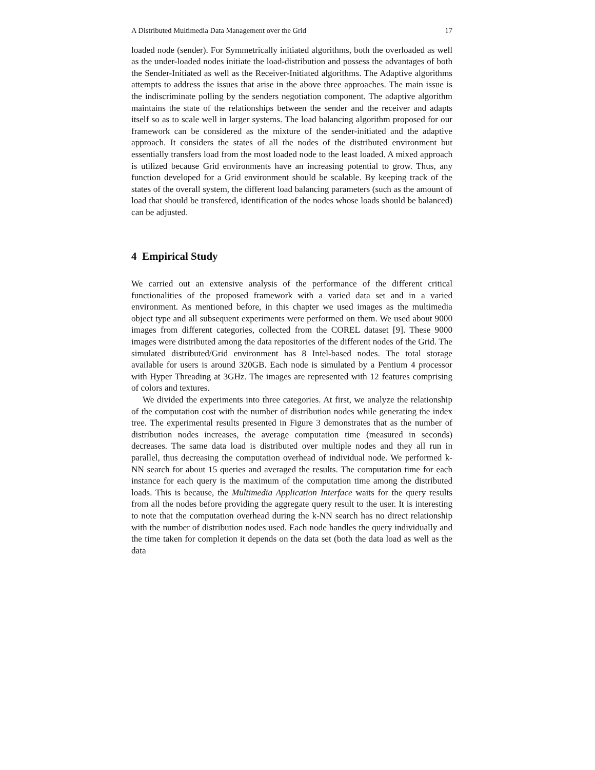A Distributed Multimedia Data Management over the Grid 17
loaded node (sender). For Symmetrically initiated algorithms, both the overloaded as well as the under-loaded nodes initiate the load-distribution and possess the advantages of both the Sender-Initiated as well as the Receiver-Initiated algorithms. The Adaptive algorithms attempts to address the issues that arise in the above three approaches. The main issue is the indiscriminate polling by the senders negotiation component. The adaptive algorithm maintains the state of the relationships between the sender and the receiver and adapts itself so as to scale well in larger systems. The load balancing algorithm proposed for our framework can be considered as the mixture of the sender-initiated and the adaptive approach. It considers the states of all the nodes of the distributed environment but essentially transfers load from the most loaded node to the least loaded. A mixed approach is utilized because Grid environments have an increasing potential to grow. Thus, any function developed for a Grid environment should be scalable. By keeping track of the states of the overall system, the different load balancing parameters (such as the amount of load that should be transfered, identification of the nodes whose loads should be balanced) can be adjusted.
4 Empirical Study
We carried out an extensive analysis of the performance of the different critical functionalities of the proposed framework with a varied data set and in a varied environment. As mentioned before, in this chapter we used images as the multimedia object type and all subsequent experiments were performed on them. We used about 9000 images from different categories, collected from the COREL dataset [9]. These 9000 images were distributed among the data repositories of the different nodes of the Grid. The simulated distributed/Grid environment has 8 Intel-based nodes. The total storage available for users is around 320GB. Each node is simulated by a Pentium 4 processor with Hyper Threading at 3GHz. The images are represented with 12 features comprising of colors and textures.
We divided the experiments into three categories. At first, we analyze the relationship of the computation cost with the number of distribution nodes while generating the index tree. The experimental results presented in Figure 3 demonstrates that as the number of distribution nodes increases, the average computation time (measured in seconds) decreases. The same data load is distributed over multiple nodes and they all run in parallel, thus decreasing the computation overhead of individual node. We performed k-NN search for about 15 queries and averaged the results. The computation time for each instance for each query is the maximum of the computation time among the distributed loads. This is because, the Multimedia Application Interface waits for the query results from all the nodes before providing the aggregate query result to the user. It is interesting to note that the computation overhead during the k-NN search has no direct relationship with the number of distribution nodes used. Each node handles the query individually and the time taken for completion it depends on the data set (both the data load as well as the data